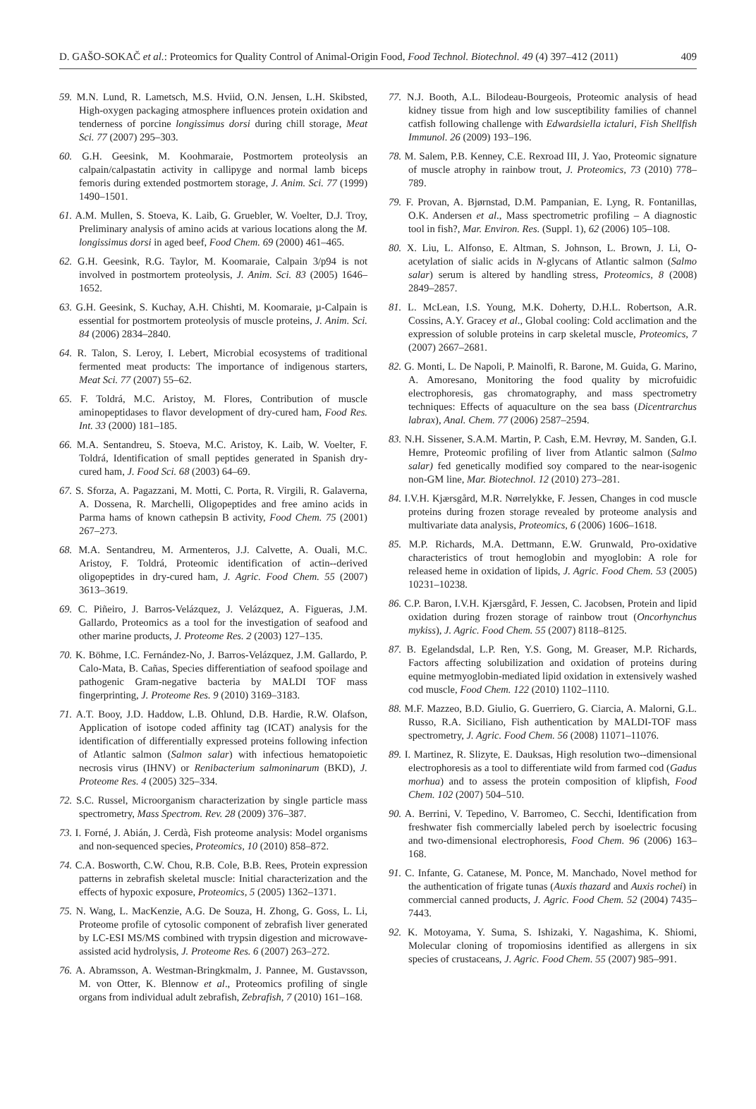D. GAŠO-SOKAČ et al.: Proteomics for Quality Control of Animal-Origin Food, Food Technol. Biotechnol. 49 (4) 397–412 (2011) 409
59. M.N. Lund, R. Lametsch, M.S. Hviid, O.N. Jensen, L.H. Skibsted, High-oxygen packaging atmosphere influences protein oxidation and tenderness of porcine longissimus dorsi during chill storage, Meat Sci. 77 (2007) 295–303.
60. G.H. Geesink, M. Koohmaraie, Postmortem proteolysis an calpain/calpastatin activity in callipyge and normal lamb biceps femoris during extended postmortem storage, J. Anim. Sci. 77 (1999) 1490–1501.
61. A.M. Mullen, S. Stoeva, K. Laib, G. Gruebler, W. Voelter, D.J. Troy, Preliminary analysis of amino acids at various locations along the M. longissimus dorsi in aged beef, Food Chem. 69 (2000) 461–465.
62. G.H. Geesink, R.G. Taylor, M. Koomaraie, Calpain 3/p94 is not involved in postmortem proteolysis, J. Anim. Sci. 83 (2005) 1646–1652.
63. G.H. Geesink, S. Kuchay, A.H. Chishti, M. Koomaraie, µ-Calpain is essential for postmortem proteolysis of muscle proteins, J. Anim. Sci. 84 (2006) 2834–2840.
64. R. Talon, S. Leroy, I. Lebert, Microbial ecosystems of traditional fermented meat products: The importance of indigenous starters, Meat Sci. 77 (2007) 55–62.
65. F. Toldrá, M.C. Aristoy, M. Flores, Contribution of muscle aminopeptidases to flavor development of dry-cured ham, Food Res. Int. 33 (2000) 181–185.
66. M.A. Sentandreu, S. Stoeva, M.C. Aristoy, K. Laib, W. Voelter, F. Toldrá, Identification of small peptides generated in Spanish dry-cured ham, J. Food Sci. 68 (2003) 64–69.
67. S. Sforza, A. Pagazzani, M. Motti, C. Porta, R. Virgili, R. Galaverna, A. Dossena, R. Marchelli, Oligopeptides and free amino acids in Parma hams of known cathepsin B activity, Food Chem. 75 (2001) 267–273.
68. M.A. Sentandreu, M. Armenteros, J.J. Calvette, A. Ouali, M.C. Aristoy, F. Toldrá, Proteomic identification of actin--derived oligopeptides in dry-cured ham, J. Agric. Food Chem. 55 (2007) 3613–3619.
69. C. Piñeiro, J. Barros-Velázquez, J. Velázquez, A. Figueras, J.M. Gallardo, Proteomics as a tool for the investigation of seafood and other marine products, J. Proteome Res. 2 (2003) 127–135.
70. K. Böhme, I.C. Fernández-No, J. Barros-Velázquez, J.M. Gallardo, P. Calo-Mata, B. Cañas, Species differentiation of seafood spoilage and pathogenic Gram-negative bacteria by MALDI TOF mass fingerprinting, J. Proteome Res. 9 (2010) 3169–3183.
71. A.T. Booy, J.D. Haddow, L.B. Ohlund, D.B. Hardie, R.W. Olafson, Application of isotope coded affinity tag (ICAT) analysis for the identification of differentially expressed proteins following infection of Atlantic salmon (Salmon salar) with infectious hematopoietic necrosis virus (IHNV) or Renibacterium salmoninarum (BKD), J. Proteome Res. 4 (2005) 325–334.
72. S.C. Russel, Microorganism characterization by single particle mass spectrometry, Mass Spectrom. Rev. 28 (2009) 376–387.
73. I. Forné, J. Abián, J. Cerdà, Fish proteome analysis: Model organisms and non-sequenced species, Proteomics, 10 (2010) 858–872.
74. C.A. Bosworth, C.W. Chou, R.B. Cole, B.B. Rees, Protein expression patterns in zebrafish skeletal muscle: Initial characterization and the effects of hypoxic exposure, Proteomics, 5 (2005) 1362–1371.
75. N. Wang, L. MacKenzie, A.G. De Souza, H. Zhong, G. Goss, L. Li, Proteome profile of cytosolic component of zebrafish liver generated by LC-ESI MS/MS combined with trypsin digestion and microwave-assisted acid hydrolysis, J. Proteome Res. 6 (2007) 263–272.
76. A. Abramsson, A. Westman-Bringkmalm, J. Pannee, M. Gustavsson, M. von Otter, K. Blennow et al., Proteomics profiling of single organs from individual adult zebrafish, Zebrafish, 7 (2010) 161–168.
77. N.J. Booth, A.L. Bilodeau-Bourgeois, Proteomic analysis of head kidney tissue from high and low susceptibility families of channel catfish following challenge with Edwardsiella ictaluri, Fish Shellfish Immunol. 26 (2009) 193–196.
78. M. Salem, P.B. Kenney, C.E. Rexroad III, J. Yao, Proteomic signature of muscle atrophy in rainbow trout, J. Proteomics, 73 (2010) 778–789.
79. F. Provan, A. Bjørnstad, D.M. Pampanian, E. Lyng, R. Fontanillas, O.K. Andersen et al., Mass spectrometric profiling – A diagnostic tool in fish?, Mar. Environ. Res. (Suppl. 1), 62 (2006) 105–108.
80. X. Liu, L. Alfonso, E. Altman, S. Johnson, L. Brown, J. Li, O-acetylation of sialic acids in N-glycans of Atlantic salmon (Salmo salar) serum is altered by handling stress, Proteomics, 8 (2008) 2849–2857.
81. L. McLean, I.S. Young, M.K. Doherty, D.H.L. Robertson, A.R. Cossins, A.Y. Gracey et al., Global cooling: Cold acclimation and the expression of soluble proteins in carp skeletal muscle, Proteomics, 7 (2007) 2667–2681.
82. G. Monti, L. De Napoli, P. Mainolfi, R. Barone, M. Guida, G. Marino, A. Amoresano, Monitoring the food quality by microfuidic electrophoresis, gas chromatography, and mass spectrometry techniques: Effects of aquaculture on the sea bass (Dicentrarchus labrax), Anal. Chem. 77 (2006) 2587–2594.
83. N.H. Sissener, S.A.M. Martin, P. Cash, E.M. Hevrøy, M. Sanden, G.I. Hemre, Proteomic profiling of liver from Atlantic salmon (Salmo salar) fed genetically modified soy compared to the near-isogenic non-GM line, Mar. Biotechnol. 12 (2010) 273–281.
84. I.V.H. Kjærsgård, M.R. Nørrelykke, F. Jessen, Changes in cod muscle proteins during frozen storage revealed by proteome analysis and multivariate data analysis, Proteomics, 6 (2006) 1606–1618.
85. M.P. Richards, M.A. Dettmann, E.W. Grunwald, Pro-oxidative characteristics of trout hemoglobin and myoglobin: A role for released heme in oxidation of lipids, J. Agric. Food Chem. 53 (2005) 10231–10238.
86. C.P. Baron, I.V.H. Kjærsgård, F. Jessen, C. Jacobsen, Protein and lipid oxidation during frozen storage of rainbow trout (Oncorhynchus mykiss), J. Agric. Food Chem. 55 (2007) 8118–8125.
87. B. Egelandsdal, L.P. Ren, Y.S. Gong, M. Greaser, M.P. Richards, Factors affecting solubilization and oxidation of proteins during equine metmyoglobin-mediated lipid oxidation in extensively washed cod muscle, Food Chem. 122 (2010) 1102–1110.
88. M.F. Mazzeo, B.D. Giulio, G. Guerriero, G. Ciarcia, A. Malorni, G.L. Russo, R.A. Siciliano, Fish authentication by MALDI-TOF mass spectrometry, J. Agric. Food Chem. 56 (2008) 11071–11076.
89. I. Martinez, R. Slizyte, E. Dauksas, High resolution two--dimensional electrophoresis as a tool to differentiate wild from farmed cod (Gadus morhua) and to assess the protein composition of klipfish, Food Chem. 102 (2007) 504–510.
90. A. Berrini, V. Tepedino, V. Barromeo, C. Secchi, Identification from freshwater fish commercially labeled perch by isoelectric focusing and two-dimensional electrophoresis, Food Chem. 96 (2006) 163–168.
91. C. Infante, G. Catanese, M. Ponce, M. Manchado, Novel method for the authentication of frigate tunas (Auxis thazard and Auxis rochei) in commercial canned products, J. Agric. Food Chem. 52 (2004) 7435–7443.
92. K. Motoyama, Y. Suma, S. Ishizaki, Y. Nagashima, K. Shiomi, Molecular cloning of tropomiosins identified as allergens in six species of crustaceans, J. Agric. Food Chem. 55 (2007) 985–991.